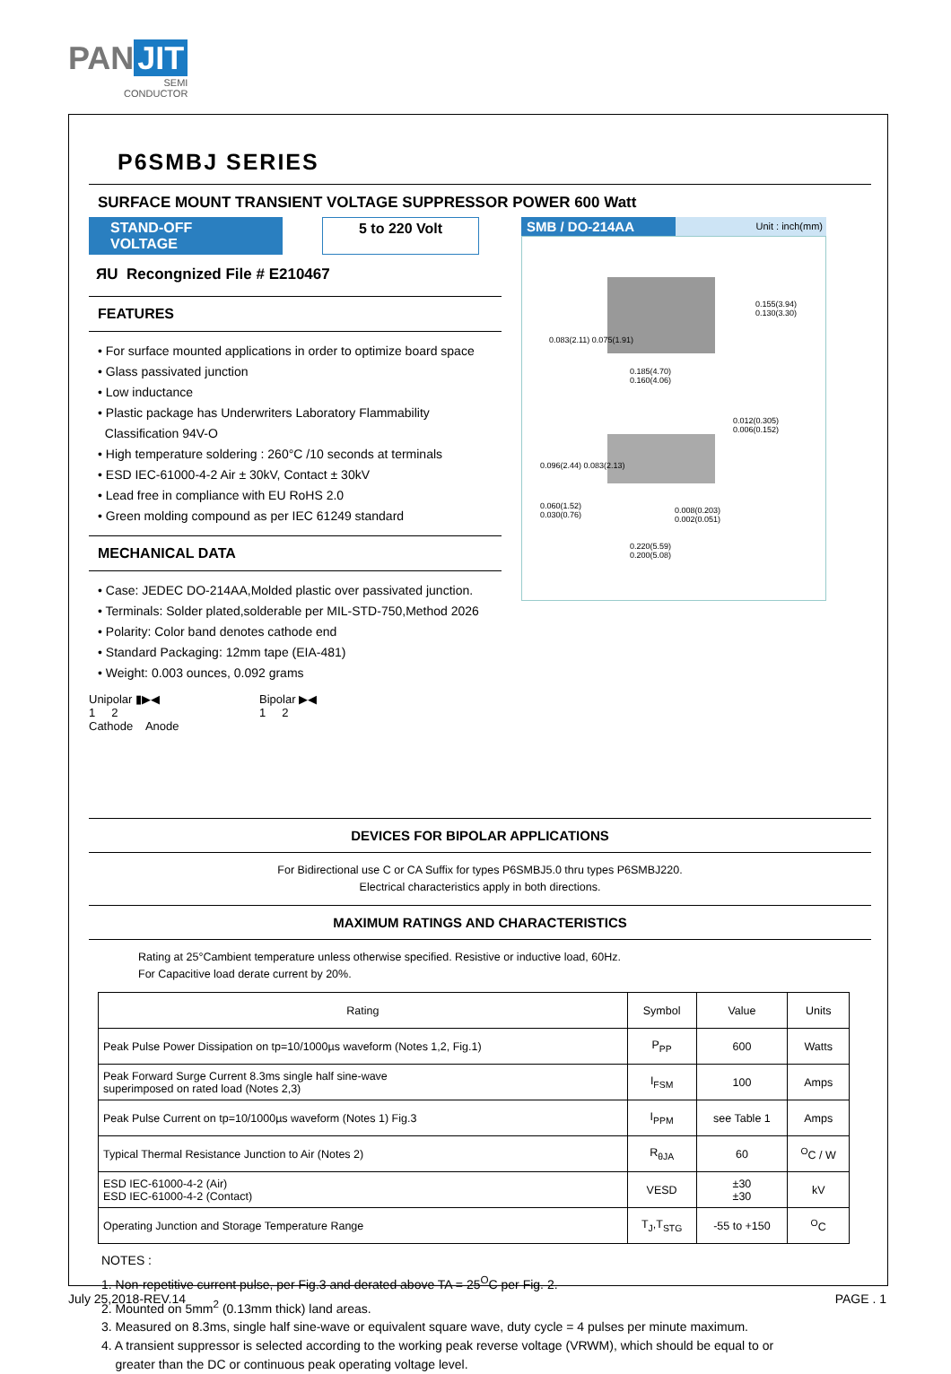PAN JIT
SEMI
CONDUCTOR
P6SMBJ SERIES
SURFACE MOUNT TRANSIENT VOLTAGE SUPPRESSOR POWER 600 Watt
STAND-OFF VOLTAGE 5 to 220 Volt
ЯU Recongnized File # E210467
FEATURES
• For surface mounted applications in order to optimize board space
• Glass passivated junction
• Low inductance
• Plastic package has Underwriters Laboratory Flammability
Classification 94V-O
• High temperature soldering : 260°C /10 seconds at terminals
• ESD IEC-61000-4-2 Air ± 30kV, Contact ± 30kV
• Lead free in compliance with EU RoHS 2.0
• Green molding compound as per IEC 61249 standard
MECHANICAL DATA
• Case: JEDEC DO-214AA,Molded plastic over passivated junction.
• Terminals: Solder plated,solderable per MIL-STD-750,Method 2026
• Polarity: Color band denotes cathode end
• Standard Packaging: 12mm tape (EIA-481)
• Weight: 0.003 ounces, 0.092 grams
Unipolar ▮▶◀
1 2
Cathode Anode
Bipolar ▶◀
1 2
SMB / DO-214AA Unit : inch(mm)
0.185(4.70)
0.160(4.06)
0.155(3.94) 0.130(3.30)
0.083(2.11) 0.075(1.91)
0.012(0.305)
0.006(0.152)
0.096(2.44) 0.083(2.13)
0.060(1.52)
0.030(0.76)
0.008(0.203)
0.002(0.051)
0.220(5.59)
0.200(5.08)
DEVICES FOR BIPOLAR APPLICATIONS
For Bidirectional use C or CA Suffix for types P6SMBJ5.0 thru types P6SMBJ220.
Electrical characteristics apply in both directions.
MAXIMUM RATINGS AND CHARACTERISTICS
Rating at 25°Cambient temperature unless otherwise specified. Resistive or inductive load, 60Hz.
For Capacitive load derate current by 20%.
| Rating | Symbol | Value | Units |
| --- | --- | --- | --- |
| Peak Pulse Power Dissipation on tp=10/1000µs waveform (Notes 1,2, Fig.1) | P<sub>PP</sub> | 600 | Watts |
| Peak Forward Surge Current 8.3ms single half sine-wave superimposed on rated load (Notes 2,3) | I<sub>FSM</sub> | 100 | Amps |
| Peak Pulse Current on tp=10/1000µs waveform (Notes 1) Fig.3 | I<sub>PPM</sub> | see Table 1 | Amps |
| Typical Thermal Resistance Junction to Air (Notes 2) | R<sub>θJA</sub> | 60 | <sup>O</sup>C / W |
| ESD IEC-61000-4-2 (Air) ESD IEC-61000-4-2 (Contact) | VESD | ±30 ±30 | kV |
| Operating Junction and Storage Temperature Range | T<sub>J</sub>,T<sub>STG</sub> | -55 to +150 | <sup>O</sup>C |
NOTES :
1. Non-repetitive current pulse, per Fig.3 and derated above TA = 25<sup>O</sup>C per Fig. 2.
2. Mounted on 5mm<sup>2</sup> (0.13mm thick) land areas.
3. Measured on 8.3ms, single half sine-wave or equivalent square wave, duty cycle = 4 pulses per minute maximum.
4. A transient suppressor is selected according to the working peak reverse voltage (VRWM), which should be equal to or
greater than the DC or continuous peak operating voltage level.
July 25,2018-REV.14 PAGE . 1